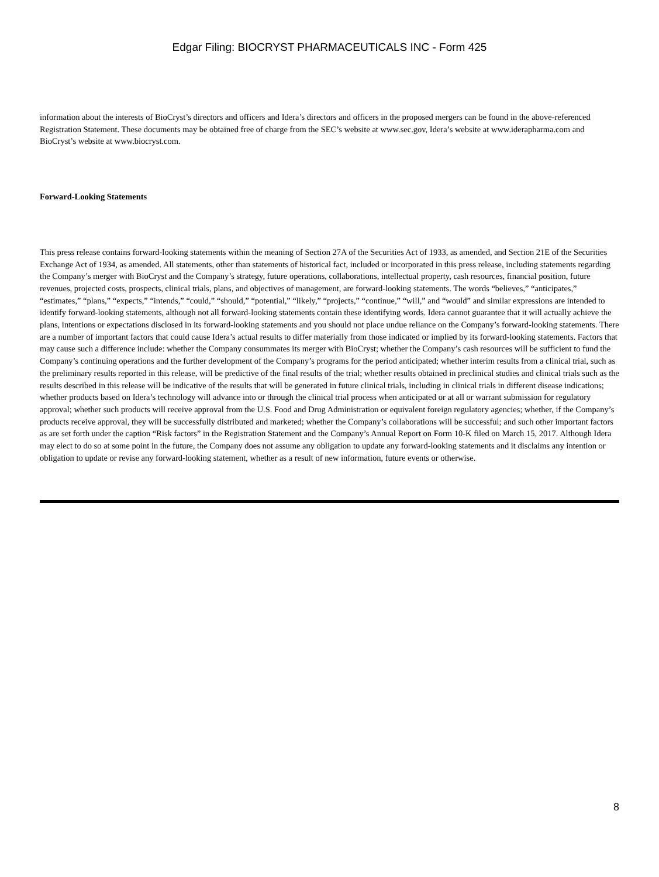Edgar Filing: BIOCRYST PHARMACEUTICALS INC - Form 425
information about the interests of BioCryst’s directors and officers and Idera’s directors and officers in the proposed mergers can be found in the above-referenced Registration Statement. These documents may be obtained free of charge from the SEC’s website at www.sec.gov, Idera’s website at www.iderapharma.com and BioCryst’s website at www.biocryst.com.
Forward-Looking Statements
This press release contains forward-looking statements within the meaning of Section 27A of the Securities Act of 1933, as amended, and Section 21E of the Securities Exchange Act of 1934, as amended. All statements, other than statements of historical fact, included or incorporated in this press release, including statements regarding the Company’s merger with BioCryst and the Company’s strategy, future operations, collaborations, intellectual property, cash resources, financial position, future revenues, projected costs, prospects, clinical trials, plans, and objectives of management, are forward-looking statements. The words “believes,” “anticipates,” “estimates,” “plans,” “expects,” “intends,” “could,” “should,” “potential,” “likely,” “projects,” “continue,” “will,” and “would” and similar expressions are intended to identify forward-looking statements, although not all forward-looking statements contain these identifying words. Idera cannot guarantee that it will actually achieve the plans, intentions or expectations disclosed in its forward-looking statements and you should not place undue reliance on the Company’s forward-looking statements. There are a number of important factors that could cause Idera’s actual results to differ materially from those indicated or implied by its forward-looking statements. Factors that may cause such a difference include: whether the Company consummates its merger with BioCryst; whether the Company’s cash resources will be sufficient to fund the Company’s continuing operations and the further development of the Company’s programs for the period anticipated; whether interim results from a clinical trial, such as the preliminary results reported in this release, will be predictive of the final results of the trial; whether results obtained in preclinical studies and clinical trials such as the results described in this release will be indicative of the results that will be generated in future clinical trials, including in clinical trials in different disease indications; whether products based on Idera’s technology will advance into or through the clinical trial process when anticipated or at all or warrant submission for regulatory approval; whether such products will receive approval from the U.S. Food and Drug Administration or equivalent foreign regulatory agencies; whether, if the Company’s products receive approval, they will be successfully distributed and marketed; whether the Company’s collaborations will be successful; and such other important factors as are set forth under the caption “Risk factors” in the Registration Statement and the Company’s Annual Report on Form 10-K filed on March 15, 2017. Although Idera may elect to do so at some point in the future, the Company does not assume any obligation to update any forward-looking statements and it disclaims any intention or obligation to update or revise any forward-looking statement, whether as a result of new information, future events or otherwise.
8